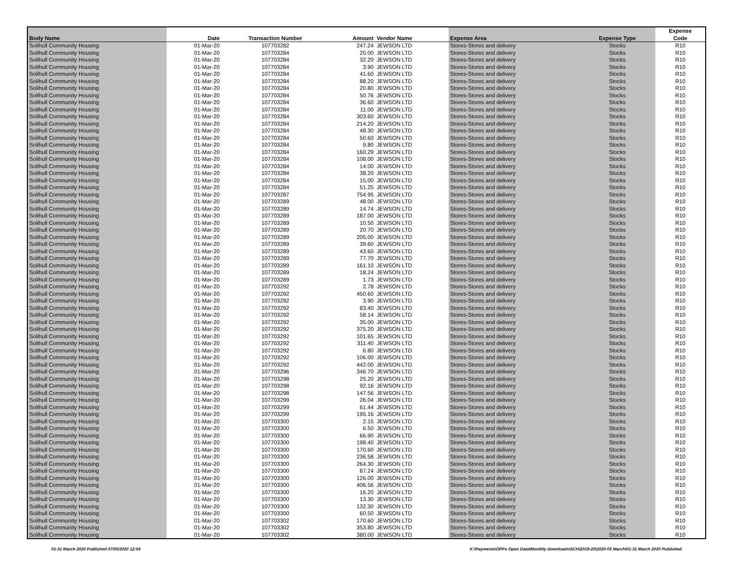| Body Name | Date | Transaction Number | Amount | Vendor Name | Expense Area | Expense Type | Expense Code |
| --- | --- | --- | --- | --- | --- | --- | --- |
| Solihull Community Housing | 01-Mar-20 | 107703282 | 247.24 | JEWSON LTD | Stores-Stores and delivery | Stocks | R10 |
| Solihull Community Housing | 01-Mar-20 | 107703284 | 20.00 | JEWSON LTD | Stores-Stores and delivery | Stocks | R10 |
| Solihull Community Housing | 01-Mar-20 | 107703284 | 32.20 | JEWSON LTD | Stores-Stores and delivery | Stocks | R10 |
| Solihull Community Housing | 01-Mar-20 | 107703284 | 3.90 | JEWSON LTD | Stores-Stores and delivery | Stocks | R10 |
| Solihull Community Housing | 01-Mar-20 | 107703284 | 41.60 | JEWSON LTD | Stores-Stores and delivery | Stocks | R10 |
| Solihull Community Housing | 01-Mar-20 | 107703284 | 88.20 | JEWSON LTD | Stores-Stores and delivery | Stocks | R10 |
| Solihull Community Housing | 01-Mar-20 | 107703284 | 20.80 | JEWSON LTD | Stores-Stores and delivery | Stocks | R10 |
| Solihull Community Housing | 01-Mar-20 | 107703284 | 50.76 | JEWSON LTD | Stores-Stores and delivery | Stocks | R10 |
| Solihull Community Housing | 01-Mar-20 | 107703284 | 36.60 | JEWSON LTD | Stores-Stores and delivery | Stocks | R10 |
| Solihull Community Housing | 01-Mar-20 | 107703284 | 11.00 | JEWSON LTD | Stores-Stores and delivery | Stocks | R10 |
| Solihull Community Housing | 01-Mar-20 | 107703284 | 303.60 | JEWSON LTD | Stores-Stores and delivery | Stocks | R10 |
| Solihull Community Housing | 01-Mar-20 | 107703284 | 214.20 | JEWSON LTD | Stores-Stores and delivery | Stocks | R10 |
| Solihull Community Housing | 01-Mar-20 | 107703284 | 48.30 | JEWSON LTD | Stores-Stores and delivery | Stocks | R10 |
| Solihull Community Housing | 01-Mar-20 | 107703284 | 50.60 | JEWSON LTD | Stores-Stores and delivery | Stocks | R10 |
| Solihull Community Housing | 01-Mar-20 | 107703284 | 9.80 | JEWSON LTD | Stores-Stores and delivery | Stocks | R10 |
| Solihull Community Housing | 01-Mar-20 | 107703284 | 160.29 | JEWSON LTD | Stores-Stores and delivery | Stocks | R10 |
| Solihull Community Housing | 01-Mar-20 | 107703284 | 108.00 | JEWSON LTD | Stores-Stores and delivery | Stocks | R10 |
| Solihull Community Housing | 01-Mar-20 | 107703284 | 14.00 | JEWSON LTD | Stores-Stores and delivery | Stocks | R10 |
| Solihull Community Housing | 01-Mar-20 | 107703284 | 38.20 | JEWSON LTD | Stores-Stores and delivery | Stocks | R10 |
| Solihull Community Housing | 01-Mar-20 | 107703284 | 15.00 | JEWSON LTD | Stores-Stores and delivery | Stocks | R10 |
| Solihull Community Housing | 01-Mar-20 | 107703284 | 51.25 | JEWSON LTD | Stores-Stores and delivery | Stocks | R10 |
| Solihull Community Housing | 01-Mar-20 | 107703287 | 754.95 | JEWSON LTD | Stores-Stores and delivery | Stocks | R10 |
| Solihull Community Housing | 01-Mar-20 | 107703289 | 48.00 | JEWSON LTD | Stores-Stores and delivery | Stocks | R10 |
| Solihull Community Housing | 01-Mar-20 | 107703289 | 14.74 | JEWSON LTD | Stores-Stores and delivery | Stocks | R10 |
| Solihull Community Housing | 01-Mar-20 | 107703289 | 187.00 | JEWSON LTD | Stores-Stores and delivery | Stocks | R10 |
| Solihull Community Housing | 01-Mar-20 | 107703289 | 10.50 | JEWSON LTD | Stores-Stores and delivery | Stocks | R10 |
| Solihull Community Housing | 01-Mar-20 | 107703289 | 20.70 | JEWSON LTD | Stores-Stores and delivery | Stocks | R10 |
| Solihull Community Housing | 01-Mar-20 | 107703289 | 205.00 | JEWSON LTD | Stores-Stores and delivery | Stocks | R10 |
| Solihull Community Housing | 01-Mar-20 | 107703289 | 39.60 | JEWSON LTD | Stores-Stores and delivery | Stocks | R10 |
| Solihull Community Housing | 01-Mar-20 | 107703289 | 43.60 | JEWSON LTD | Stores-Stores and delivery | Stocks | R10 |
| Solihull Community Housing | 01-Mar-20 | 107703289 | 77.70 | JEWSON LTD | Stores-Stores and delivery | Stocks | R10 |
| Solihull Community Housing | 01-Mar-20 | 107703289 | 161.10 | JEWSON LTD | Stores-Stores and delivery | Stocks | R10 |
| Solihull Community Housing | 01-Mar-20 | 107703289 | 18.24 | JEWSON LTD | Stores-Stores and delivery | Stocks | R10 |
| Solihull Community Housing | 01-Mar-20 | 107703289 | 1.73 | JEWSON LTD | Stores-Stores and delivery | Stocks | R10 |
| Solihull Community Housing | 01-Mar-20 | 107703292 | 2.78 | JEWSON LTD | Stores-Stores and delivery | Stocks | R10 |
| Solihull Community Housing | 01-Mar-20 | 107703292 | 450.60 | JEWSON LTD | Stores-Stores and delivery | Stocks | R10 |
| Solihull Community Housing | 01-Mar-20 | 107703292 | 3.90 | JEWSON LTD | Stores-Stores and delivery | Stocks | R10 |
| Solihull Community Housing | 01-Mar-20 | 107703292 | 83.40 | JEWSON LTD | Stores-Stores and delivery | Stocks | R10 |
| Solihull Community Housing | 01-Mar-20 | 107703292 | 58.14 | JEWSON LTD | Stores-Stores and delivery | Stocks | R10 |
| Solihull Community Housing | 01-Mar-20 | 107703292 | 35.00 | JEWSON LTD | Stores-Stores and delivery | Stocks | R10 |
| Solihull Community Housing | 01-Mar-20 | 107703292 | 375.20 | JEWSON LTD | Stores-Stores and delivery | Stocks | R10 |
| Solihull Community Housing | 01-Mar-20 | 107703292 | 101.65 | JEWSON LTD | Stores-Stores and delivery | Stocks | R10 |
| Solihull Community Housing | 01-Mar-20 | 107703292 | 311.40 | JEWSON LTD | Stores-Stores and delivery | Stocks | R10 |
| Solihull Community Housing | 01-Mar-20 | 107703292 | 6.80 | JEWSON LTD | Stores-Stores and delivery | Stocks | R10 |
| Solihull Community Housing | 01-Mar-20 | 107703292 | 106.00 | JEWSON LTD | Stores-Stores and delivery | Stocks | R10 |
| Solihull Community Housing | 01-Mar-20 | 107703292 | 442.00 | JEWSON LTD | Stores-Stores and delivery | Stocks | R10 |
| Solihull Community Housing | 01-Mar-20 | 107703296 | 346.70 | JEWSON LTD | Stores-Stores and delivery | Stocks | R10 |
| Solihull Community Housing | 01-Mar-20 | 107703298 | 25.20 | JEWSON LTD | Stores-Stores and delivery | Stocks | R10 |
| Solihull Community Housing | 01-Mar-20 | 107703298 | 92.16 | JEWSON LTD | Stores-Stores and delivery | Stocks | R10 |
| Solihull Community Housing | 01-Mar-20 | 107703298 | 147.56 | JEWSON LTD | Stores-Stores and delivery | Stocks | R10 |
| Solihull Community Housing | 01-Mar-20 | 107703299 | 26.04 | JEWSON LTD | Stores-Stores and delivery | Stocks | R10 |
| Solihull Community Housing | 01-Mar-20 | 107703299 | 61.44 | JEWSON LTD | Stores-Stores and delivery | Stocks | R10 |
| Solihull Community Housing | 01-Mar-20 | 107703299 | 195.16 | JEWSON LTD | Stores-Stores and delivery | Stocks | R10 |
| Solihull Community Housing | 01-Mar-20 | 107703300 | 2.15 | JEWSON LTD | Stores-Stores and delivery | Stocks | R10 |
| Solihull Community Housing | 01-Mar-20 | 107703300 | 6.50 | JEWSON LTD | Stores-Stores and delivery | Stocks | R10 |
| Solihull Community Housing | 01-Mar-20 | 107703300 | 66.90 | JEWSON LTD | Stores-Stores and delivery | Stocks | R10 |
| Solihull Community Housing | 01-Mar-20 | 107703300 | 198.40 | JEWSON LTD | Stores-Stores and delivery | Stocks | R10 |
| Solihull Community Housing | 01-Mar-20 | 107703300 | 170.60 | JEWSON LTD | Stores-Stores and delivery | Stocks | R10 |
| Solihull Community Housing | 01-Mar-20 | 107703300 | 236.58 | JEWSON LTD | Stores-Stores and delivery | Stocks | R10 |
| Solihull Community Housing | 01-Mar-20 | 107703300 | 264.30 | JEWSON LTD | Stores-Stores and delivery | Stocks | R10 |
| Solihull Community Housing | 01-Mar-20 | 107703300 | 87.24 | JEWSON LTD | Stores-Stores and delivery | Stocks | R10 |
| Solihull Community Housing | 01-Mar-20 | 107703300 | 126.00 | JEWSON LTD | Stores-Stores and delivery | Stocks | R10 |
| Solihull Community Housing | 01-Mar-20 | 107703300 | 406.56 | JEWSON LTD | Stores-Stores and delivery | Stocks | R10 |
| Solihull Community Housing | 01-Mar-20 | 107703300 | 16.20 | JEWSON LTD | Stores-Stores and delivery | Stocks | R10 |
| Solihull Community Housing | 01-Mar-20 | 107703300 | 13.30 | JEWSON LTD | Stores-Stores and delivery | Stocks | R10 |
| Solihull Community Housing | 01-Mar-20 | 107703300 | 132.30 | JEWSON LTD | Stores-Stores and delivery | Stocks | R10 |
| Solihull Community Housing | 01-Mar-20 | 107703300 | 60.50 | JEWSON LTD | Stores-Stores and delivery | Stocks | R10 |
| Solihull Community Housing | 01-Mar-20 | 107703302 | 170.60 | JEWSON LTD | Stores-Stores and delivery | Stocks | R10 |
| Solihull Community Housing | 01-Mar-20 | 107703302 | 353.80 | JEWSON LTD | Stores-Stores and delivery | Stocks | R10 |
| Solihull Community Housing | 01-Mar-20 | 107703302 | 380.00 | JEWSON LTD | Stores-Stores and delivery | Stocks | R10 |
01-31 March 2020 Published 07/05/2020 12:54 K:\Payments\OPPs Open Data\Monthly downloads\SCH\2019-20\2020-03 March\01-31 March 2020 Published